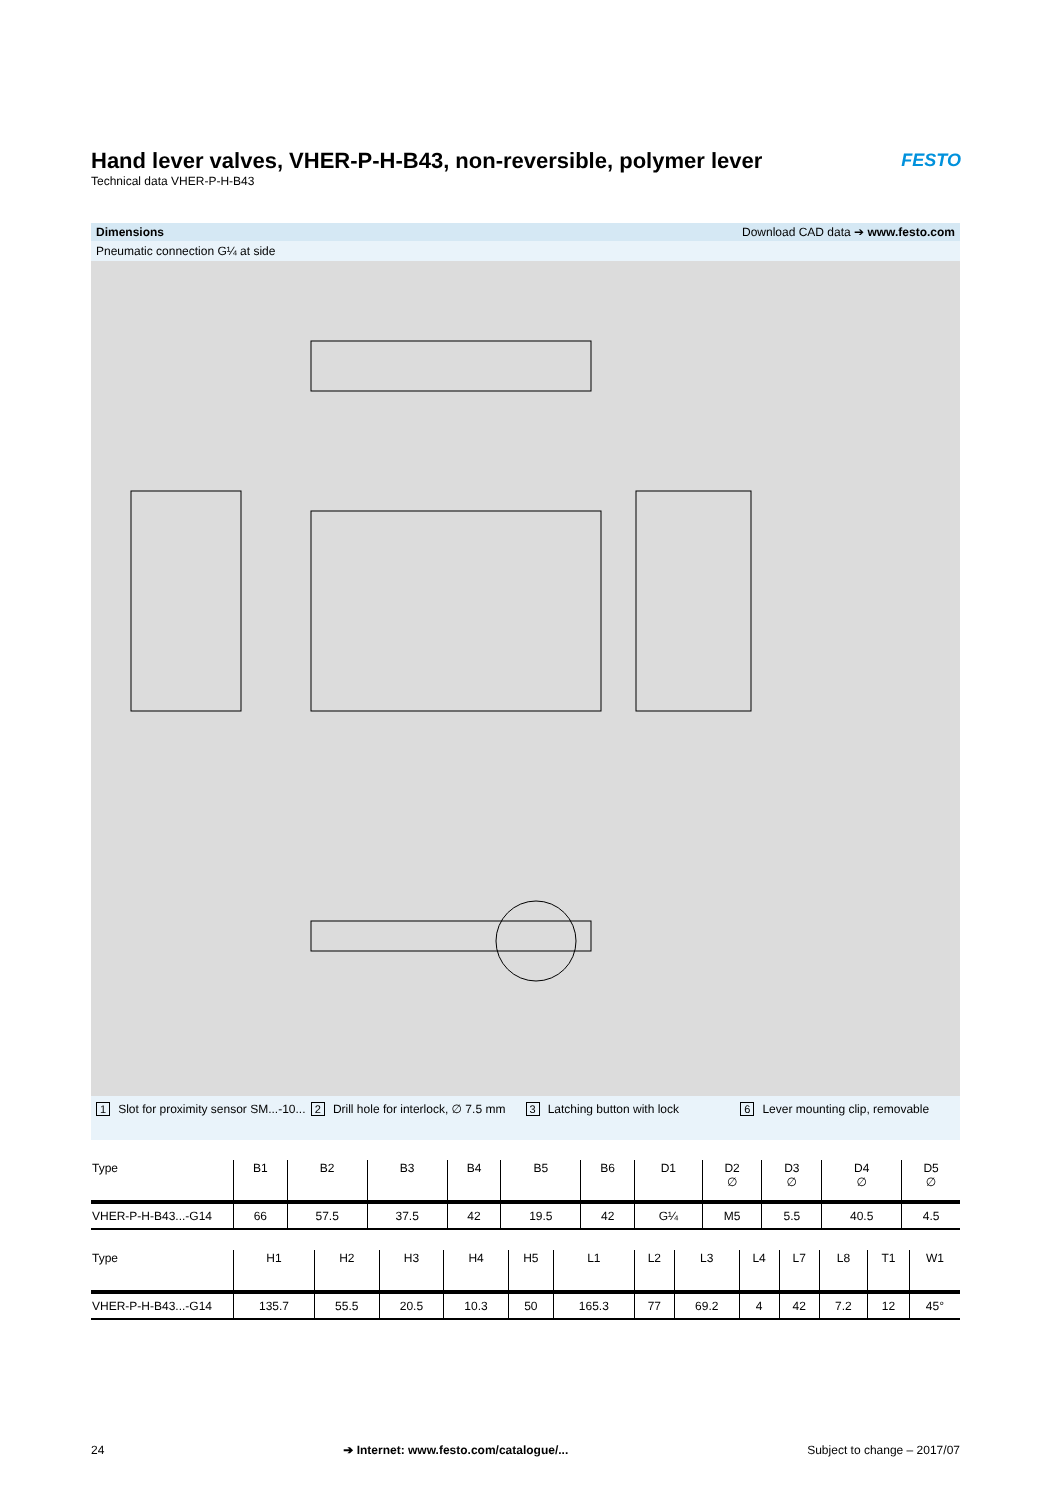Hand lever valves, VHER-P-H-B43, non-reversible, polymer lever
Technical data VHER-P-H-B43
FESTO
Dimensions Download CAD data ➔ www.festo.com
Pneumatic connection G¼ at side
1 Slot for proximity sensor SM...-10...
2 Drill hole for interlock, ∅ 7.5 mm
3 Latching button with lock 6 Lever mounting clip, removable
| Type | B1 | B2 | B3 | B4 | B5 | B6 | D1 | D2 ∅ | D3 ∅ | D4 ∅ | D5 ∅ |
| --- | --- | --- | --- | --- | --- | --- | --- | --- | --- | --- | --- |
| VHER-P-H-B43...-G14 | 66 | 57.5 | 37.5 | 42 | 19.5 | 42 | G¼ | M5 | 5.5 | 40.5 | 4.5 |
| Type | H1 | H2 | H3 | H4 | H5 | L1 | L2 | L3 | L4 | L7 | L8 | T1 | W1 |
| --- | --- | --- | --- | --- | --- | --- | --- | --- | --- | --- | --- | --- | --- |
| VHER-P-H-B43...-G14 | 135.7 | 55.5 | 20.5 | 10.3 | 50 | 165.3 | 77 | 69.2 | 4 | 42 | 7.2 | 12 | 45° |
24 ➔ Internet: www.festo.com/catalogue/... Subject to change – 2017/07